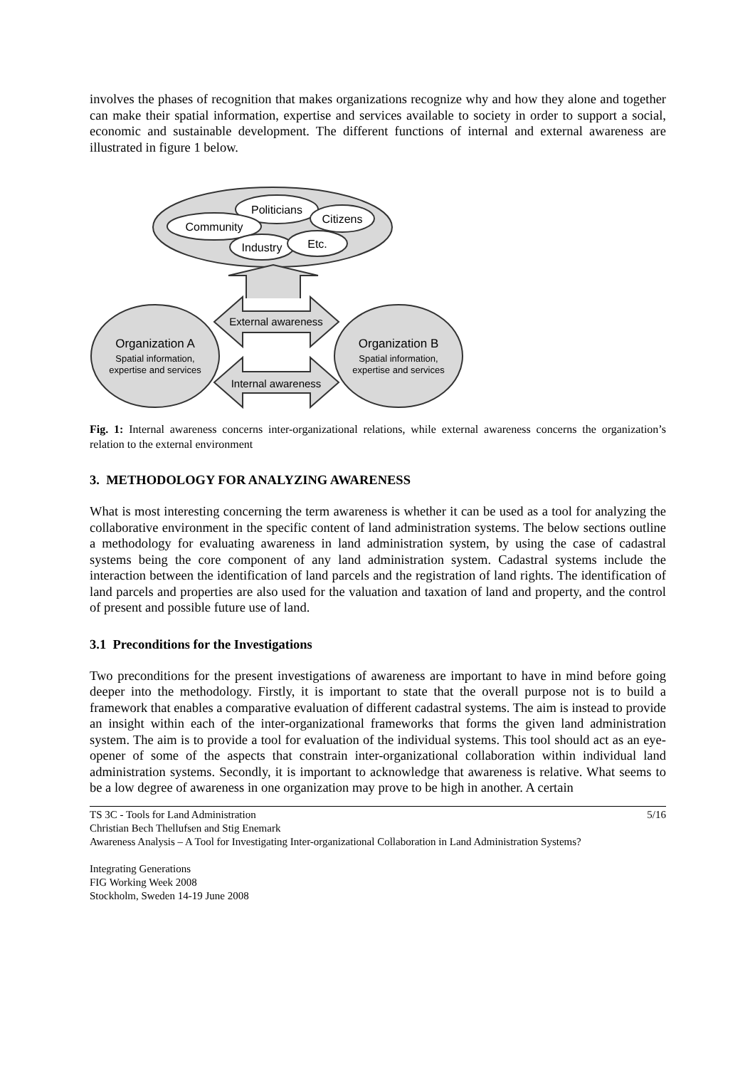involves the phases of recognition that makes organizations recognize why and how they alone and together can make their spatial information, expertise and services available to society in order to support a social, economic and sustainable development. The different functions of internal and external awareness are illustrated in figure 1 below.
Politicians
Citizens
Community
Industry
Etc.
External awareness
Internal awareness
Organization A
Spatial information,
expertise and services
Organization B
Spatial information,
expertise and services
Fig. 1: Internal awareness concerns inter-organizational relations, while external awareness concerns the organization’s relation to the external environment
3. METHODOLOGY FOR ANALYZING AWARENESS
What is most interesting concerning the term awareness is whether it can be used as a tool for analyzing the collaborative environment in the specific content of land administration systems. The below sections outline a methodology for evaluating awareness in land administration system, by using the case of cadastral systems being the core component of any land administration system. Cadastral systems include the interaction between the identification of land parcels and the registration of land rights. The identification of land parcels and properties are also used for the valuation and taxation of land and property, and the control of present and possible future use of land.
3.1 Preconditions for the Investigations
Two preconditions for the present investigations of awareness are important to have in mind before going deeper into the methodology. Firstly, it is important to state that the overall purpose not is to build a framework that enables a comparative evaluation of different cadastral systems. The aim is instead to provide an insight within each of the inter-organizational frameworks that forms the given land administration system. The aim is to provide a tool for evaluation of the individual systems. This tool should act as an eye-opener of some of the aspects that constrain inter-organizational collaboration within individual land administration systems. Secondly, it is important to acknowledge that awareness is relative. What seems to be a low degree of awareness in one organization may prove to be high in another. A certain
TS 3C - Tools for Land Administration 5/16
Christian Bech Thellufsen and Stig Enemark
Awareness Analysis – A Tool for Investigating Inter-organizational Collaboration in Land Administration Systems?
Integrating Generations
FIG Working Week 2008
Stockholm, Sweden 14-19 June 2008